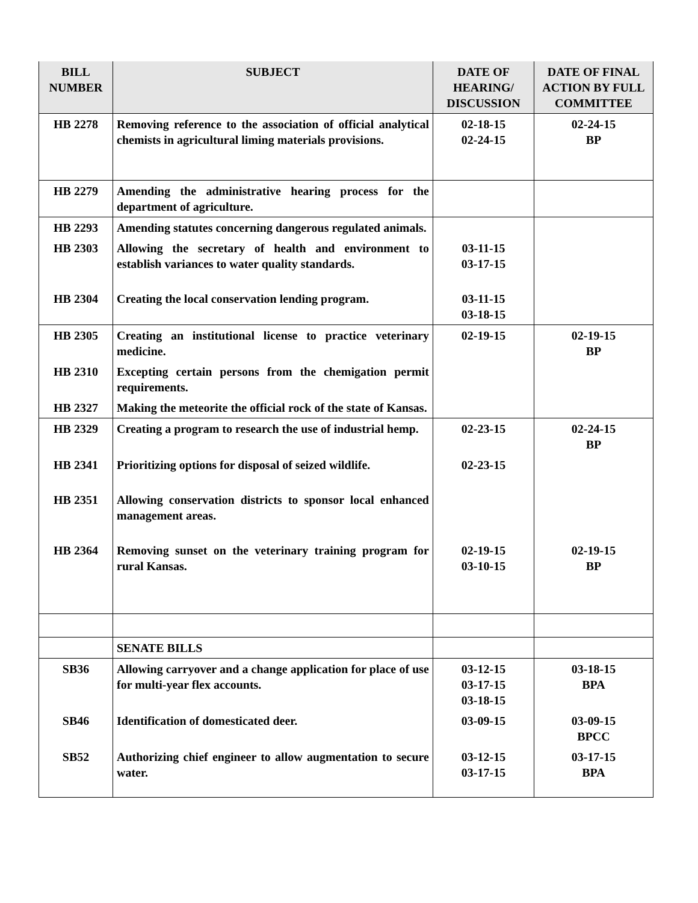| BILL NUMBER | SUBJECT | DATE OF HEARING/ DISCUSSION | DATE OF FINAL ACTION BY FULL COMMITTEE |
| --- | --- | --- | --- |
| HB 2278 | Removing reference to the association of official analytical chemists in agricultural liming materials provisions. | 02-18-15 02-24-15 | 02-24-15 BP |
| HB 2279 | Amending the administrative hearing process for the department of agriculture. | | |
| HB 2293 | Amending statutes concerning dangerous regulated animals. | | |
| HB 2303 | Allowing the secretary of health and environment to establish variances to water quality standards. | 03-11-15 03-17-15 | |
| HB 2304 | Creating the local conservation lending program. | 03-11-15 03-18-15 | |
| HB 2305 | Creating an institutional license to practice veterinary medicine. | 02-19-15 | 02-19-15 BP |
| HB 2310 | Excepting certain persons from the chemigation permit requirements. | | |
| HB 2327 | Making the meteorite the official rock of the state of Kansas. | | |
| HB 2329 | Creating a program to research the use of industrial hemp. | 02-23-15 | 02-24-15 BP |
| HB 2341 | Prioritizing options for disposal of seized wildlife. | 02-23-15 | |
| HB 2351 | Allowing conservation districts to sponsor local enhanced management areas. | | |
| HB 2364 | Removing sunset on the veterinary training program for rural Kansas. | 02-19-15 03-10-15 | 02-19-15 BP |
| | SENATE BILLS | | |
| SB36 | Allowing carryover and a change application for place of use for multi-year flex accounts. | 03-12-15 03-17-15 03-18-15 | 03-18-15 BPA |
| SB46 | Identification of domesticated deer. | 03-09-15 | 03-09-15 BPCC |
| SB52 | Authorizing chief engineer to allow augmentation to secure water. | 03-12-15 03-17-15 | 03-17-15 BPA |